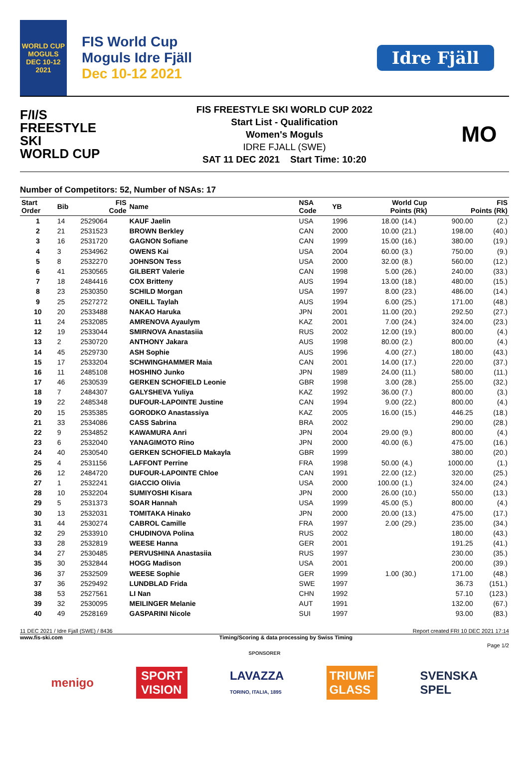WORLD CUP
MOGULS
DEC 10-12 2021
FIS World Cup
Moguls Idre Fjäll
Dec 10-12 2021
Idre Fjäll
F/I/S
FREESTYLE SKI
WORLD CUP
FIS FREESTYLE SKI WORLD CUP 2022
Start List - Qualification
Women's Moguls
IDRE FJALL (SWE)
SAT 11 DEC 2021 Start Time: 10:20
MO
Number of Competitors: 52, Number of NSAs: 17
| Start Order | Bib | FIS Code | Name | NSA Code | YB | World Cup Points (Rk) | | FIS Points (Rk) | |
| --- | --- | --- | --- | --- | --- | --- | --- | --- | --- |
| 1 | 14 | 2529064 | KAUF Jaelin | USA | 1996 | 18.00 | (14.) | 900.00 | (2.) |
| 2 | 21 | 2531523 | BROWN Berkley | CAN | 2000 | 10.00 | (21.) | 198.00 | (40.) |
| 3 | 16 | 2531720 | GAGNON Sofiane | CAN | 1999 | 15.00 | (16.) | 380.00 | (19.) |
| 4 | 3 | 2534962 | OWENS Kai | USA | 2004 | 60.00 | (3.) | 750.00 | (9.) |
| 5 | 8 | 2532270 | JOHNSON Tess | USA | 2000 | 32.00 | (8.) | 560.00 | (12.) |
| 6 | 41 | 2530565 | GILBERT Valerie | CAN | 1998 | 5.00 | (26.) | 240.00 | (33.) |
| 7 | 18 | 2484416 | COX Britteny | AUS | 1994 | 13.00 | (18.) | 480.00 | (15.) |
| 8 | 23 | 2530350 | SCHILD Morgan | USA | 1997 | 8.00 | (23.) | 486.00 | (14.) |
| 9 | 25 | 2527272 | ONEILL Taylah | AUS | 1994 | 6.00 | (25.) | 171.00 | (48.) |
| 10 | 20 | 2533488 | NAKAO Haruka | JPN | 2001 | 11.00 | (20.) | 292.50 | (27.) |
| 11 | 24 | 2532085 | AMRENOVA Ayaulym | KAZ | 2001 | 7.00 | (24.) | 324.00 | (23.) |
| 12 | 19 | 2533044 | SMIRNOVA Anastasiia | RUS | 2002 | 12.00 | (19.) | 800.00 | (4.) |
| 13 | 2 | 2530720 | ANTHONY Jakara | AUS | 1998 | 80.00 | (2.) | 800.00 | (4.) |
| 14 | 45 | 2529730 | ASH Sophie | AUS | 1996 | 4.00 | (27.) | 180.00 | (43.) |
| 15 | 17 | 2533204 | SCHWINGHAMMER Maia | CAN | 2001 | 14.00 | (17.) | 220.00 | (37.) |
| 16 | 11 | 2485108 | HOSHINO Junko | JPN | 1989 | 24.00 | (11.) | 580.00 | (11.) |
| 17 | 46 | 2530539 | GERKEN SCHOFIELD Leonie | GBR | 1998 | 3.00 | (28.) | 255.00 | (32.) |
| 18 | 7 | 2484307 | GALYSHEVA Yuliya | KAZ | 1992 | 36.00 | (7.) | 800.00 | (3.) |
| 19 | 22 | 2485348 | DUFOUR-LAPOINTE Justine | CAN | 1994 | 9.00 | (22.) | 800.00 | (4.) |
| 20 | 15 | 2535385 | GORODKO Anastassiya | KAZ | 2005 | 16.00 | (15.) | 446.25 | (18.) |
| 21 | 33 | 2534086 | CASS Sabrina | BRA | 2002 | | | 290.00 | (28.) |
| 22 | 9 | 2534852 | KAWAMURA Anri | JPN | 2004 | 29.00 | (9.) | 800.00 | (4.) |
| 23 | 6 | 2532040 | YANAGIMOTO Rino | JPN | 2000 | 40.00 | (6.) | 475.00 | (16.) |
| 24 | 40 | 2530540 | GERKEN SCHOFIELD Makayla | GBR | 1999 | | | 380.00 | (20.) |
| 25 | 4 | 2531156 | LAFFONT Perrine | FRA | 1998 | 50.00 | (4.) | 1000.00 | (1.) |
| 26 | 12 | 2484720 | DUFOUR-LAPOINTE Chloe | CAN | 1991 | 22.00 | (12.) | 320.00 | (25.) |
| 27 | 1 | 2532241 | GIACCIO Olivia | USA | 2000 | 100.00 | (1.) | 324.00 | (24.) |
| 28 | 10 | 2532204 | SUMIYOSHI Kisara | JPN | 2000 | 26.00 | (10.) | 550.00 | (13.) |
| 29 | 5 | 2531373 | SOAR Hannah | USA | 1999 | 45.00 | (5.) | 800.00 | (4.) |
| 30 | 13 | 2532031 | TOMITAKA Hinako | JPN | 2000 | 20.00 | (13.) | 475.00 | (17.) |
| 31 | 44 | 2530274 | CABROL Camille | FRA | 1997 | 2.00 | (29.) | 235.00 | (34.) |
| 32 | 29 | 2533910 | CHUDINOVA Polina | RUS | 2002 | | | 180.00 | (43.) |
| 33 | 28 | 2532819 | WEESE Hanna | GER | 2001 | | | 191.25 | (41.) |
| 34 | 27 | 2530485 | PERVUSHINA Anastasiia | RUS | 1997 | | | 230.00 | (35.) |
| 35 | 30 | 2532844 | HOGG Madison | USA | 2001 | | | 200.00 | (39.) |
| 36 | 37 | 2532509 | WEESE Sophie | GER | 1999 | 1.00 | (30.) | 171.00 | (48.) |
| 37 | 36 | 2529492 | LUNDBLAD Frida | SWE | 1997 | | | 36.73 | (151.) |
| 38 | 53 | 2527561 | LI Nan | CHN | 1992 | | | 57.10 | (123.) |
| 39 | 32 | 2530095 | MEILINGER Melanie | AUT | 1991 | | | 132.00 | (67.) |
| 40 | 49 | 2528169 | GASPARINI Nicole | SUI | 1997 | | | 93.00 | (83.) |
11 DEC 2021 / Idre Fjall (SWE) / 8436 Report created FRI 10 DEC 2021 17:14
www.fis-ski.com Timing/Scoring & data processing by Swiss Timing
Page 1/2
SPONSORER
menigo SPORT
VISION LAVAZZA
TORINO, ITALIA, 1895 TRIUMF
GLASS SVENSKA
SPEL